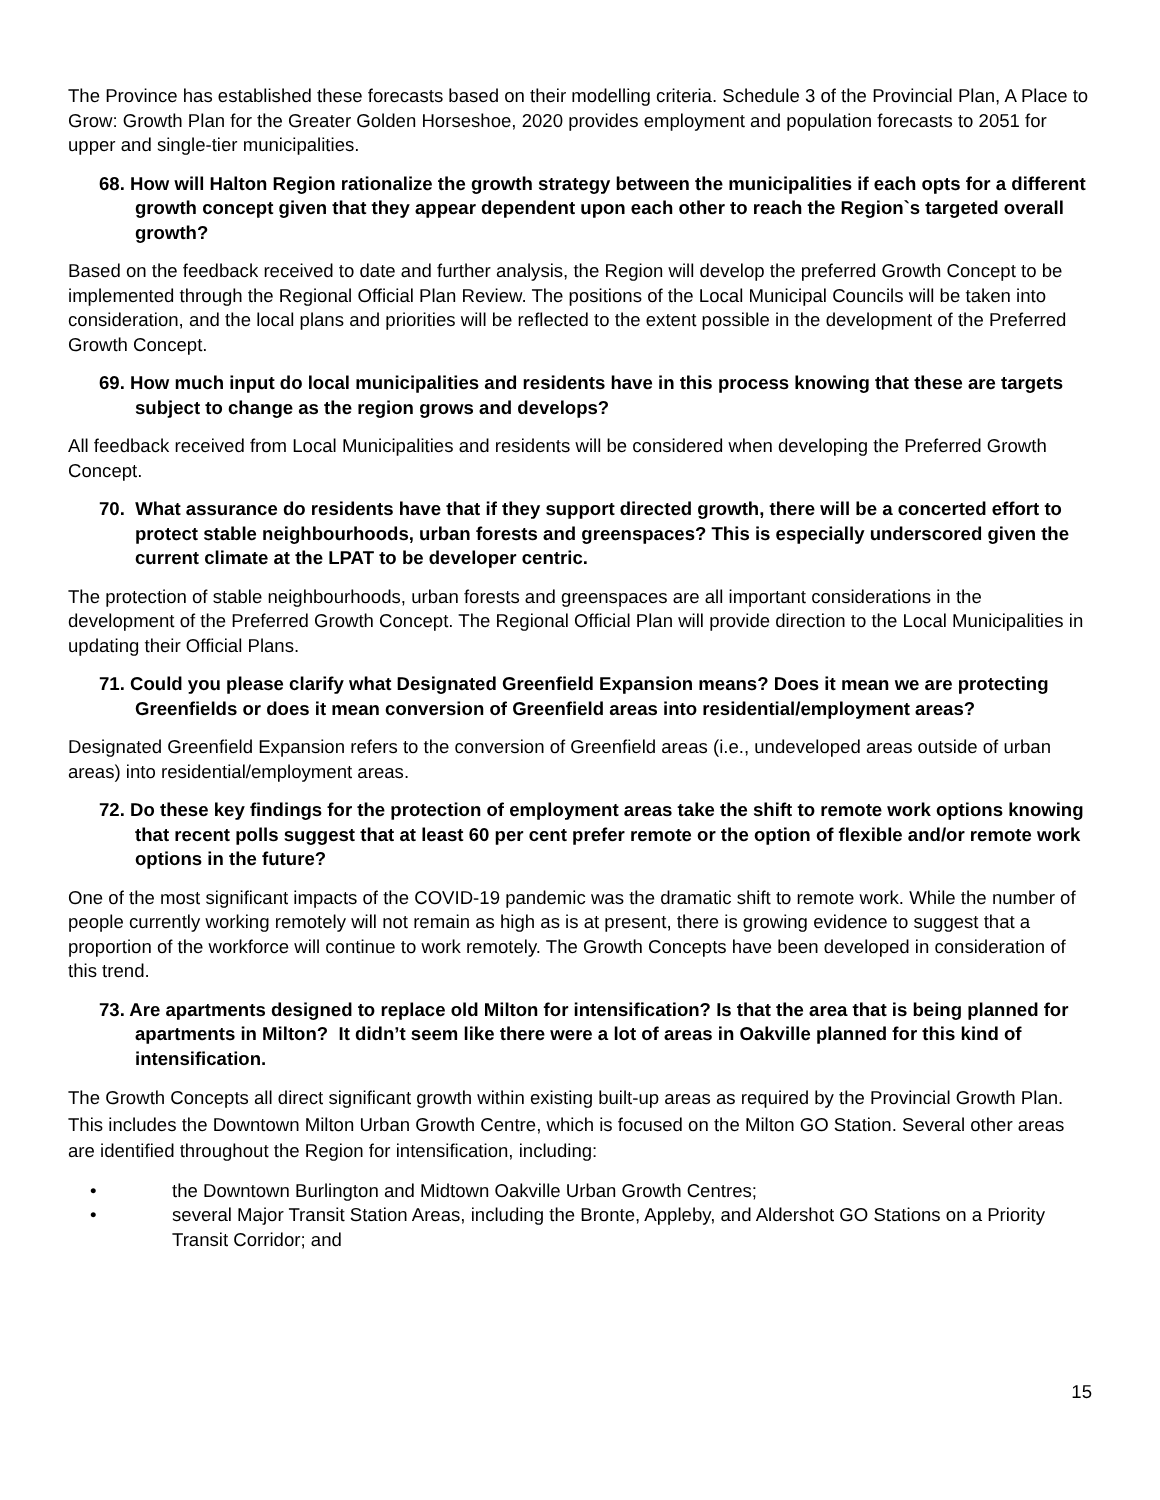The Province has established these forecasts based on their modelling criteria. Schedule 3 of the Provincial Plan, A Place to Grow: Growth Plan for the Greater Golden Horseshoe, 2020 provides employment and population forecasts to 2051 for upper and single-tier municipalities.
68. How will Halton Region rationalize the growth strategy between the municipalities if each opts for a different growth concept given that they appear dependent upon each other to reach the Region`s targeted overall growth?
Based on the feedback received to date and further analysis, the Region will develop the preferred Growth Concept to be implemented through the Regional Official Plan Review. The positions of the Local Municipal Councils will be taken into consideration, and the local plans and priorities will be reflected to the extent possible in the development of the Preferred Growth Concept.
69. How much input do local municipalities and residents have in this process knowing that these are targets subject to change as the region grows and develops?
All feedback received from Local Municipalities and residents will be considered when developing the Preferred Growth Concept.
70. What assurance do residents have that if they support directed growth, there will be a concerted effort to protect stable neighbourhoods, urban forests and greenspaces? This is especially underscored given the current climate at the LPAT to be developer centric.
The protection of stable neighbourhoods, urban forests and greenspaces are all important considerations in the development of the Preferred Growth Concept. The Regional Official Plan will provide direction to the Local Municipalities in updating their Official Plans.
71. Could you please clarify what Designated Greenfield Expansion means? Does it mean we are protecting Greenfields or does it mean conversion of Greenfield areas into residential/employment areas?
Designated Greenfield Expansion refers to the conversion of Greenfield areas (i.e., undeveloped areas outside of urban areas) into residential/employment areas.
72. Do these key findings for the protection of employment areas take the shift to remote work options knowing that recent polls suggest that at least 60 per cent prefer remote or the option of flexible and/or remote work options in the future?
One of the most significant impacts of the COVID-19 pandemic was the dramatic shift to remote work. While the number of people currently working remotely will not remain as high as is at present, there is growing evidence to suggest that a proportion of the workforce will continue to work remotely. The Growth Concepts have been developed in consideration of this trend.
73. Are apartments designed to replace old Milton for intensification? Is that the area that is being planned for apartments in Milton? It didn’t seem like there were a lot of areas in Oakville planned for this kind of intensification.
The Growth Concepts all direct significant growth within existing built-up areas as required by the Provincial Growth Plan. This includes the Downtown Milton Urban Growth Centre, which is focused on the Milton GO Station. Several other areas are identified throughout the Region for intensification, including:
• the Downtown Burlington and Midtown Oakville Urban Growth Centres;
• several Major Transit Station Areas, including the Bronte, Appleby, and Aldershot GO Stations on a Priority Transit Corridor; and
15